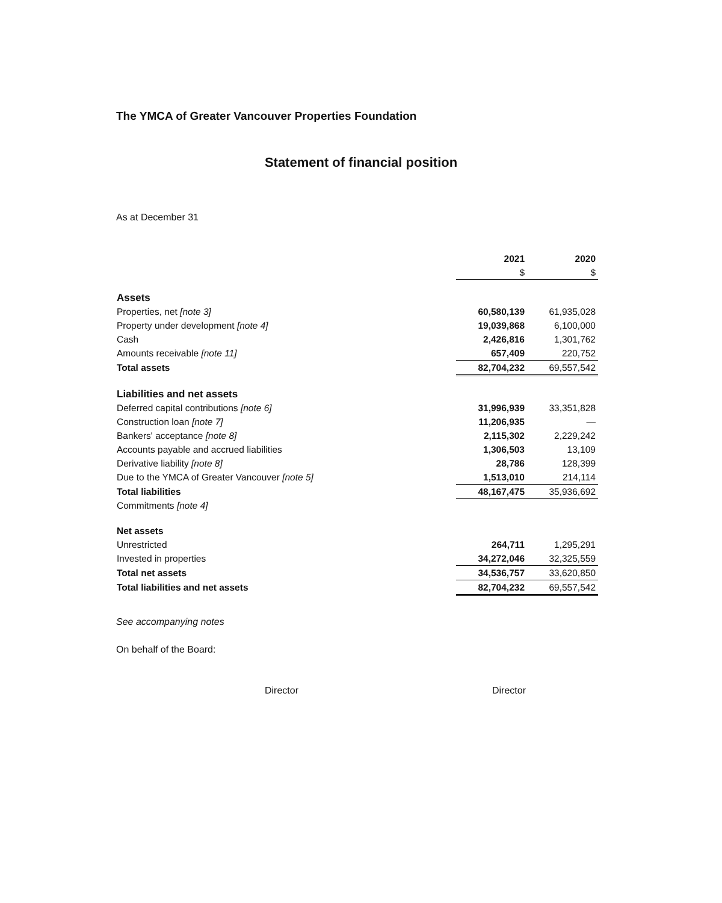The YMCA of Greater Vancouver Properties Foundation
Statement of financial position
As at December 31
| | 2021 | 2020 |
| --- | --- | --- |
| | $ | $ |
| Assets | | |
| Properties, net [note 3] | 60,580,139 | 61,935,028 |
| Property under development [note 4] | 19,039,868 | 6,100,000 |
| Cash | 2,426,816 | 1,301,762 |
| Amounts receivable [note 11] | 657,409 | 220,752 |
| Total assets | 82,704,232 | 69,557,542 |
| Liabilities and net assets | | |
| Deferred capital contributions [note 6] | 31,996,939 | 33,351,828 |
| Construction loan [note 7] | 11,206,935 | — |
| Bankers' acceptance [note 8] | 2,115,302 | 2,229,242 |
| Accounts payable and accrued liabilities | 1,306,503 | 13,109 |
| Derivative liability [note 8] | 28,786 | 128,399 |
| Due to the YMCA of Greater Vancouver [note 5] | 1,513,010 | 214,114 |
| Total liabilities | 48,167,475 | 35,936,692 |
| Commitments [note 4] | | |
| Net assets | | |
| Unrestricted | 264,711 | 1,295,291 |
| Invested in properties | 34,272,046 | 32,325,559 |
| Total net assets | 34,536,757 | 33,620,850 |
| Total liabilities and net assets | 82,704,232 | 69,557,542 |
See accompanying notes
On behalf of the Board:
Director Director